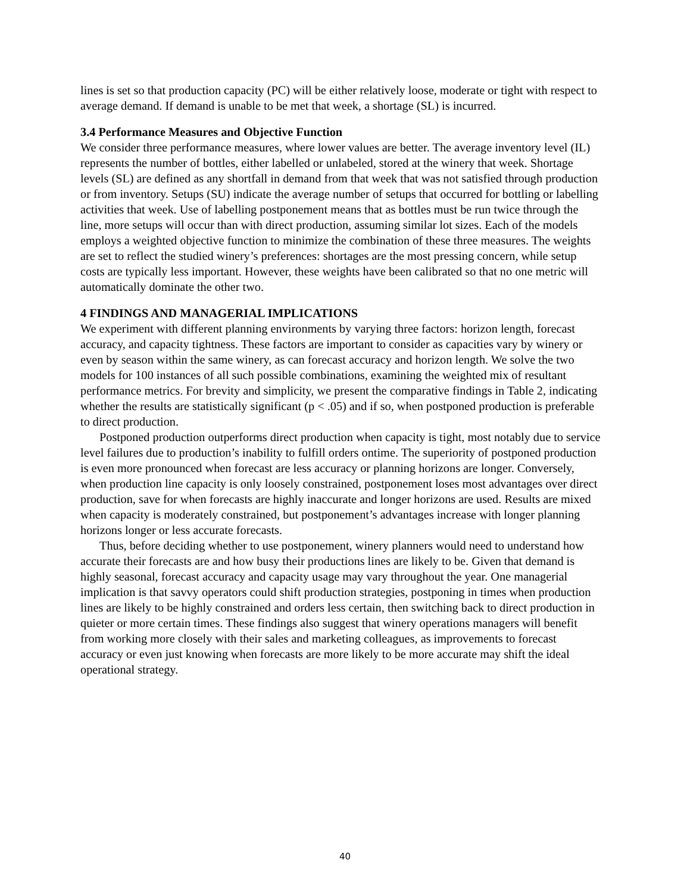lines is set so that production capacity (PC) will be either relatively loose, moderate or tight with respect to average demand. If demand is unable to be met that week, a shortage (SL) is incurred.
3.4 Performance Measures and Objective Function
We consider three performance measures, where lower values are better. The average inventory level (IL) represents the number of bottles, either labelled or unlabeled, stored at the winery that week. Shortage levels (SL) are defined as any shortfall in demand from that week that was not satisfied through production or from inventory. Setups (SU) indicate the average number of setups that occurred for bottling or labelling activities that week. Use of labelling postponement means that as bottles must be run twice through the line, more setups will occur than with direct production, assuming similar lot sizes. Each of the models employs a weighted objective function to minimize the combination of these three measures. The weights are set to reflect the studied winery’s preferences: shortages are the most pressing concern, while setup costs are typically less important. However, these weights have been calibrated so that no one metric will automatically dominate the other two.
4 FINDINGS AND MANAGERIAL IMPLICATIONS
We experiment with different planning environments by varying three factors: horizon length, forecast accuracy, and capacity tightness. These factors are important to consider as capacities vary by winery or even by season within the same winery, as can forecast accuracy and horizon length. We solve the two models for 100 instances of all such possible combinations, examining the weighted mix of resultant performance metrics. For brevity and simplicity, we present the comparative findings in Table 2, indicating whether the results are statistically significant (p < .05) and if so, when postponed production is preferable to direct production.
Postponed production outperforms direct production when capacity is tight, most notably due to service level failures due to production’s inability to fulfill orders ontime. The superiority of postponed production is even more pronounced when forecast are less accuracy or planning horizons are longer. Conversely, when production line capacity is only loosely constrained, postponement loses most advantages over direct production, save for when forecasts are highly inaccurate and longer horizons are used. Results are mixed when capacity is moderately constrained, but postponement’s advantages increase with longer planning horizons longer or less accurate forecasts.
Thus, before deciding whether to use postponement, winery planners would need to understand how accurate their forecasts are and how busy their productions lines are likely to be. Given that demand is highly seasonal, forecast accuracy and capacity usage may vary throughout the year. One managerial implication is that savvy operators could shift production strategies, postponing in times when production lines are likely to be highly constrained and orders less certain, then switching back to direct production in quieter or more certain times. These findings also suggest that winery operations managers will benefit from working more closely with their sales and marketing colleagues, as improvements to forecast accuracy or even just knowing when forecasts are more likely to be more accurate may shift the ideal operational strategy.
40